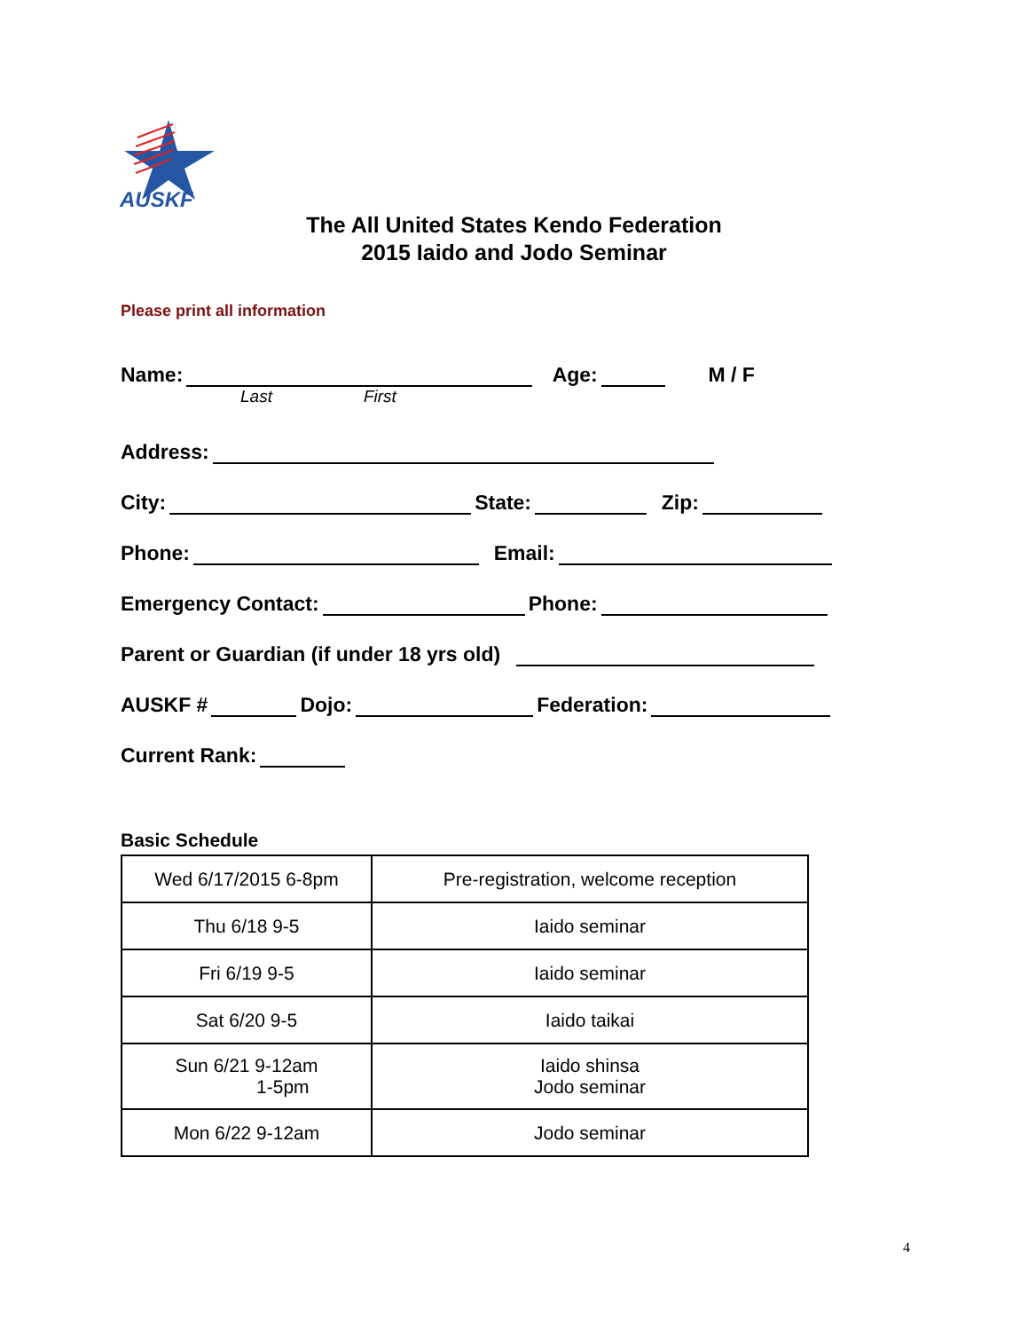AUSKF
The All United States Kendo Federation
2015 Iaido and Jodo Seminar
Please print all information
Name: Age: M / F
Last First
Address:
City: State: Zip:
Phone: Email:
Emergency Contact: Phone:
Parent or Guardian (if under 18 yrs old)
AUSKF # Dojo: Federation:
Current Rank:
Basic Schedule
| Wed 6/17/2015 6-8pm | Pre-registration, welcome reception |
| Thu 6/18 9-5 | Iaido seminar |
| Fri 6/19 9-5 | Iaido seminar |
| Sat 6/20 9-5 | Iaido taikai |
| Sun 6/21 9-12am 1-5pm | Iaido shinsa Jodo seminar |
| Mon 6/22 9-12am | Jodo seminar |
4